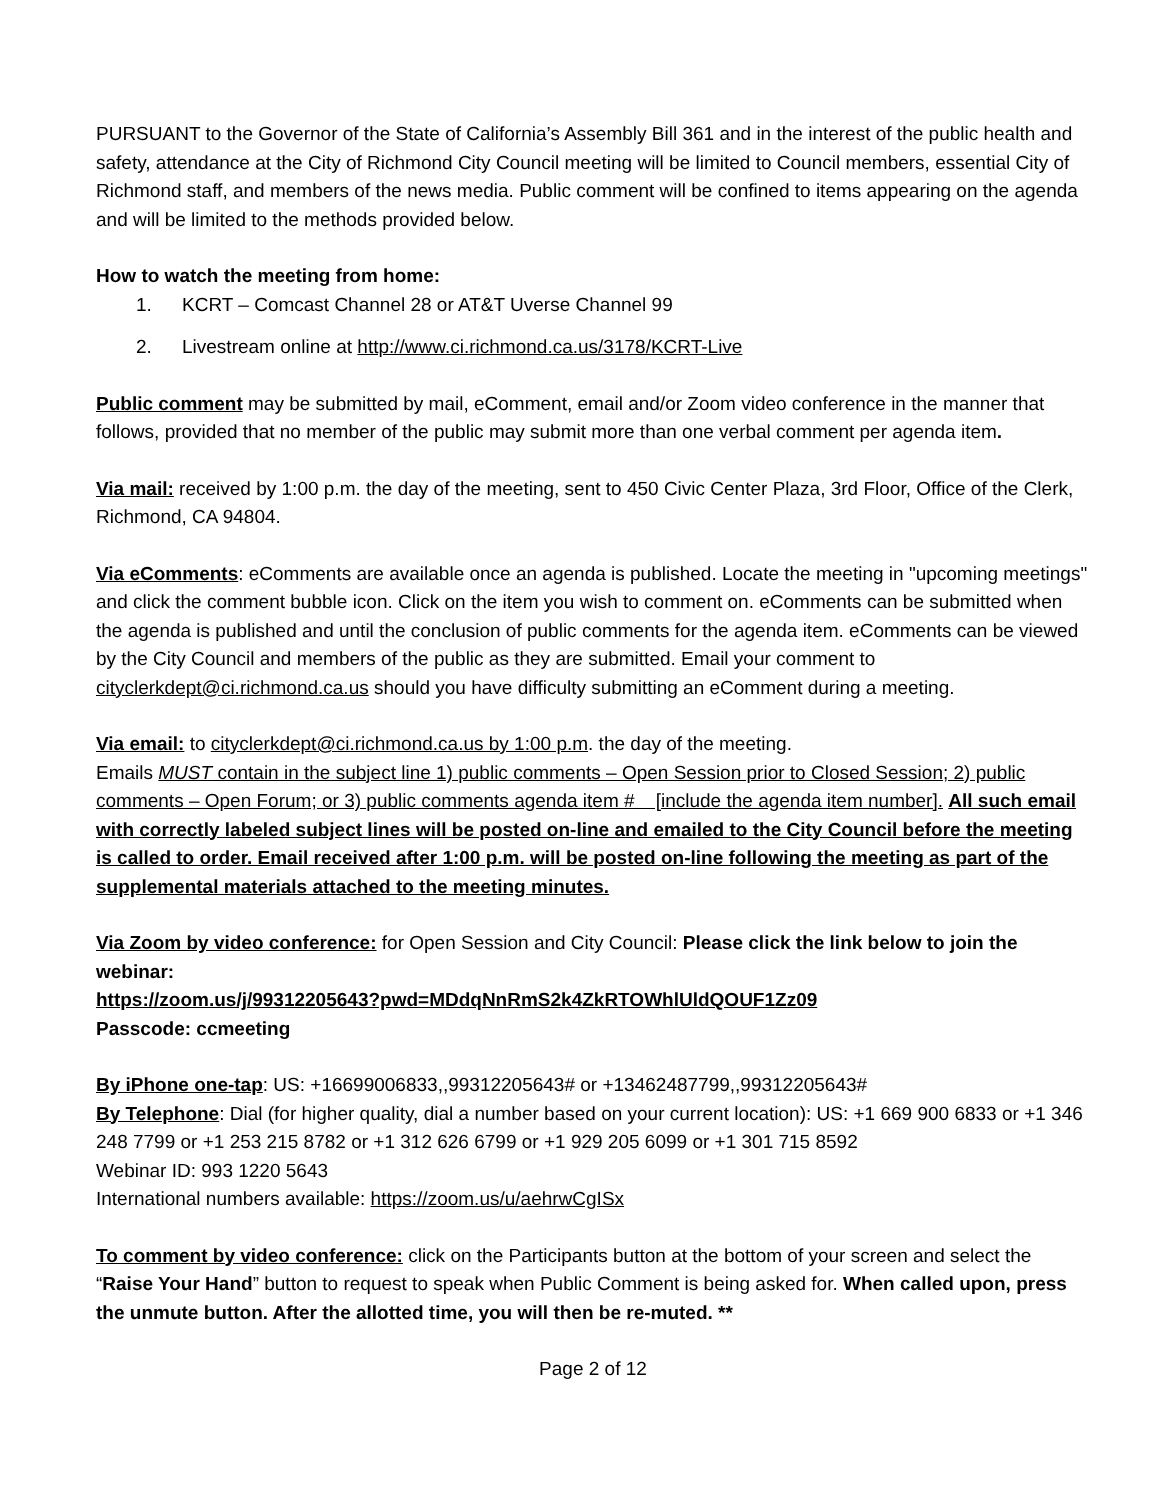PURSUANT to the Governor of the State of California’s Assembly Bill 361 and in the interest of the public health and safety, attendance at the City of Richmond City Council meeting will be limited to Council members, essential City of Richmond staff, and members of the news media. Public comment will be confined to items appearing on the agenda and will be limited to the methods provided below.
How to watch the meeting from home:
1. KCRT – Comcast Channel 28 or AT&T Uverse Channel 99
2. Livestream online at http://www.ci.richmond.ca.us/3178/KCRT-Live
Public comment may be submitted by mail, eComment, email and/or Zoom video conference in the manner that follows, provided that no member of the public may submit more than one verbal comment per agenda item.
Via mail: received by 1:00 p.m. the day of the meeting, sent to 450 Civic Center Plaza, 3rd Floor, Office of the Clerk, Richmond, CA 94804.
Via eComments: eComments are available once an agenda is published. Locate the meeting in "upcoming meetings" and click the comment bubble icon. Click on the item you wish to comment on. eComments can be submitted when the agenda is published and until the conclusion of public comments for the agenda item. eComments can be viewed by the City Council and members of the public as they are submitted. Email your comment to cityclerkdept@ci.richmond.ca.us should you have difficulty submitting an eComment during a meeting.
Via email: to cityclerkdept@ci.richmond.ca.us by 1:00 p.m. the day of the meeting.
Emails MUST contain in the subject line 1) public comments – Open Session prior to Closed Session; 2) public comments – Open Forum; or 3) public comments agenda item # [include the agenda item number]. All such email with correctly labeled subject lines will be posted on-line and emailed to the City Council before the meeting is called to order. Email received after 1:00 p.m. will be posted on-line following the meeting as part of the supplemental materials attached to the meeting minutes.
Via Zoom by video conference: for Open Session and City Council: Please click the link below to join the webinar:
https://zoom.us/j/99312205643?pwd=MDdqNnRmS2k4ZkRTOWhlUldQOUF1Zz09
Passcode: ccmeeting
By iPhone one-tap: US: +16699006833,,99312205643# or +13462487799,,99312205643#
By Telephone: Dial (for higher quality, dial a number based on your current location): US: +1 669 900 6833 or +1 346 248 7799 or +1 253 215 8782 or +1 312 626 6799 or +1 929 205 6099 or +1 301 715 8592
Webinar ID: 993 1220 5643
International numbers available: https://zoom.us/u/aehrwCgISx
To comment by video conference: click on the Participants button at the bottom of your screen and select the “Raise Your Hand” button to request to speak when Public Comment is being asked for. When called upon, press the unmute button. After the allotted time, you will then be re-muted. **
Page 2 of 12